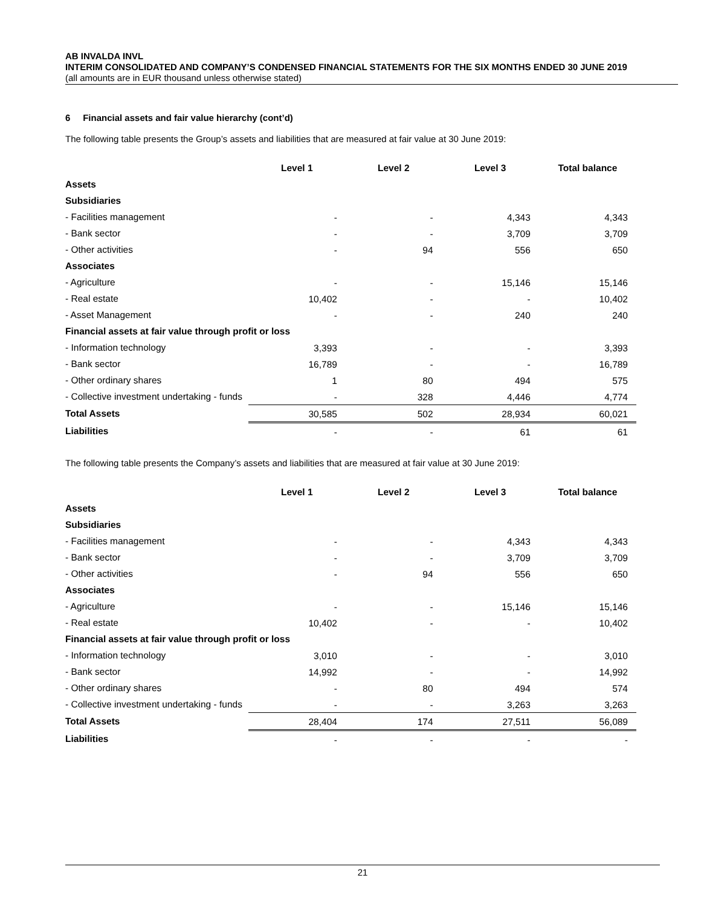AB INVALDA INVL
INTERIM CONSOLIDATED AND COMPANY’S CONDENSED FINANCIAL STATEMENTS FOR THE SIX MONTHS ENDED 30 JUNE 2019
(all amounts are in EUR thousand unless otherwise stated)
6 Financial assets and fair value hierarchy (cont’d)
The following table presents the Group’s assets and liabilities that are measured at fair value at 30 June 2019:
| | Level 1 | Level 2 | Level 3 | Total balance |
| Assets | | | | |
| Subsidiaries | | | | |
| - Facilities management | - | - | 4,343 | 4,343 |
| - Bank sector | - | - | 3,709 | 3,709 |
| - Other activities | - | 94 | 556 | 650 |
| Associates | | | | |
| - Agriculture | - | - | 15,146 | 15,146 |
| - Real estate | 10,402 | - | - | 10,402 |
| - Asset Management | - | - | 240 | 240 |
| Financial assets at fair value through profit or loss | | | | |
| - Information technology | 3,393 | - | - | 3,393 |
| - Bank sector | 16,789 | - | - | 16,789 |
| - Other ordinary shares | 1 | 80 | 494 | 575 |
| - Collective investment undertaking - funds | - | 328 | 4,446 | 4,774 |
| Total Assets | 30,585 | 502 | 28,934 | 60,021 |
| Liabilities | - | - | 61 | 61 |
The following table presents the Company’s assets and liabilities that are measured at fair value at 30 June 2019:
| | Level 1 | Level 2 | Level 3 | Total balance |
| Assets | | | | |
| Subsidiaries | | | | |
| - Facilities management | - | - | 4,343 | 4,343 |
| - Bank sector | - | - | 3,709 | 3,709 |
| - Other activities | - | 94 | 556 | 650 |
| Associates | | | | |
| - Agriculture | - | - | 15,146 | 15,146 |
| - Real estate | 10,402 | - | - | 10,402 |
| Financial assets at fair value through profit or loss | | | | |
| - Information technology | 3,010 | - | - | 3,010 |
| - Bank sector | 14,992 | - | - | 14,992 |
| - Other ordinary shares | - | 80 | 494 | 574 |
| - Collective investment undertaking - funds | - | - | 3,263 | 3,263 |
| Total Assets | 28,404 | 174 | 27,511 | 56,089 |
| Liabilities | - | - | - | - |
21